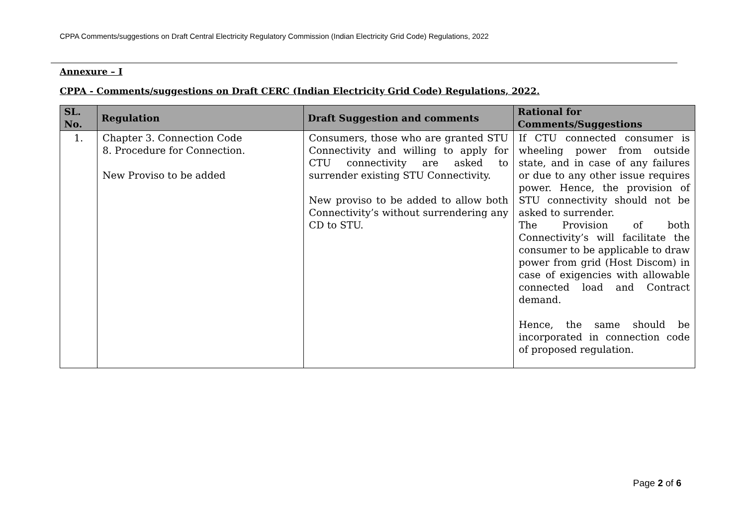CPPA Comments/suggestions on Draft Central Electricity Regulatory Commission (Indian Electricity Grid Code) Regulations, 2022
Annexure – I
CPPA - Comments/suggestions on Draft CERC (Indian Electricity Grid Code) Regulations, 2022.
| SL. No. | Regulation | Draft Suggestion and comments | Rational for Comments/Suggestions |
| --- | --- | --- | --- |
| 1. | Chapter 3. Connection Code 8. Procedure for Connection. New Proviso to be added | Consumers, those who are granted STU Connectivity and willing to apply for CTU connectivity are asked to surrender existing STU Connectivity. New proviso to be added to allow both Connectivity’s without surrendering any CD to STU. | If CTU connected consumer is wheeling power from outside state, and in case of any failures or due to any other issue requires power. Hence, the provision of STU connectivity should not be asked to surrender. The Provision of both Connectivity’s will facilitate the consumer to be applicable to draw power from grid (Host Discom) in case of exigencies with allowable connected load and Contract demand. Hence, the same should be incorporated in connection code of proposed regulation. |
Page 2 of 6